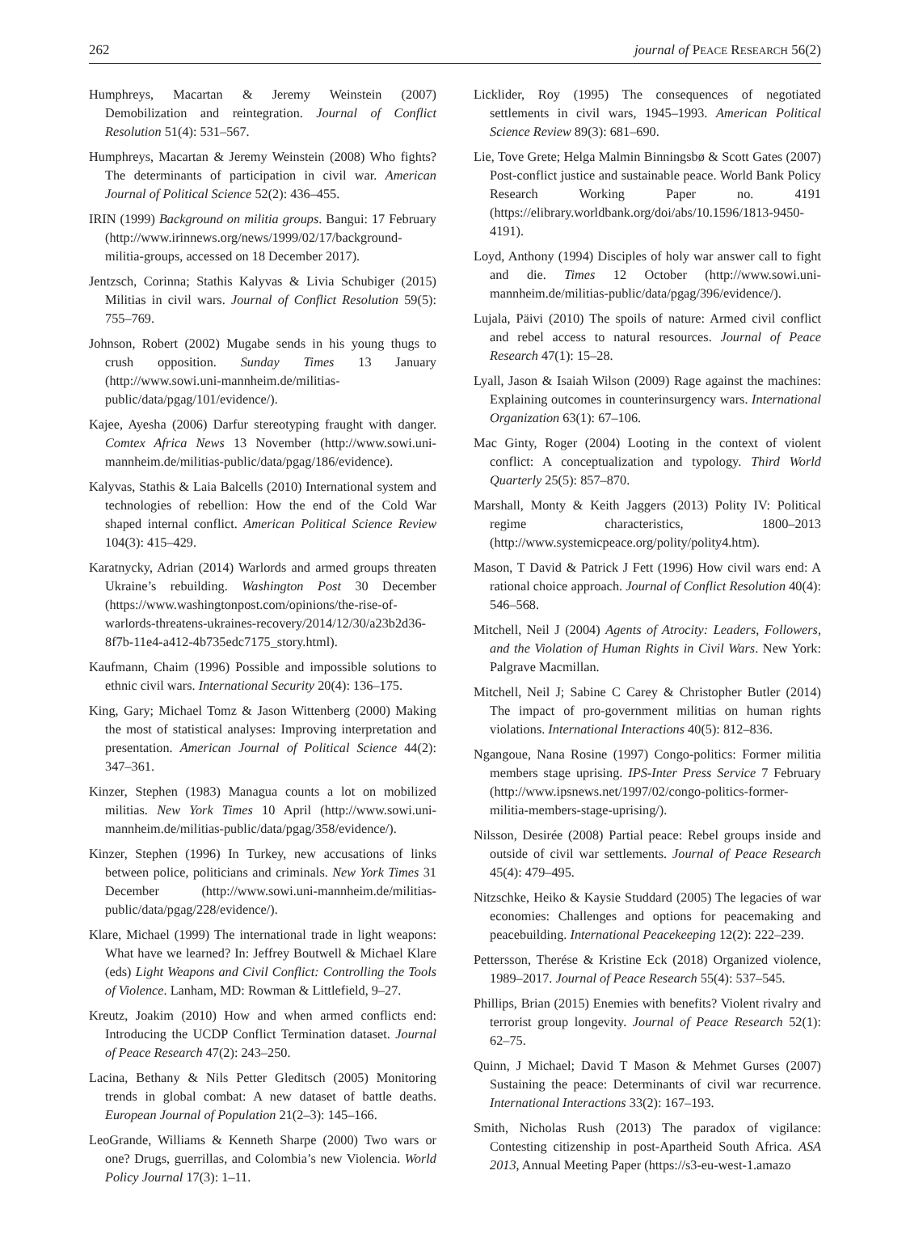262 journal of PEACE RESEARCH 56(2)
Humphreys, Macartan & Jeremy Weinstein (2007) Demobilization and reintegration. Journal of Conflict Resolution 51(4): 531–567.
Humphreys, Macartan & Jeremy Weinstein (2008) Who fights? The determinants of participation in civil war. American Journal of Political Science 52(2): 436–455.
IRIN (1999) Background on militia groups. Bangui: 17 February (http://www.irinnews.org/news/1999/02/17/background-militia-groups, accessed on 18 December 2017).
Jentzsch, Corinna; Stathis Kalyvas & Livia Schubiger (2015) Militias in civil wars. Journal of Conflict Resolution 59(5): 755–769.
Johnson, Robert (2002) Mugabe sends in his young thugs to crush opposition. Sunday Times 13 January (http://www.sowi.uni-mannheim.de/militias-public/data/pgag/101/evidence/).
Kajee, Ayesha (2006) Darfur stereotyping fraught with danger. Comtex Africa News 13 November (http://www.sowi.uni-mannheim.de/militias-public/data/pgag/186/evidence).
Kalyvas, Stathis & Laia Balcells (2010) International system and technologies of rebellion: How the end of the Cold War shaped internal conflict. American Political Science Review 104(3): 415–429.
Karatnycky, Adrian (2014) Warlords and armed groups threaten Ukraine’s rebuilding. Washington Post 30 December (https://www.washingtonpost.com/opinions/the-rise-of-warlords-threatens-ukraines-recovery/2014/12/30/a23b2d36-8f7b-11e4-a412-4b735edc7175_story.html).
Kaufmann, Chaim (1996) Possible and impossible solutions to ethnic civil wars. International Security 20(4): 136–175.
King, Gary; Michael Tomz & Jason Wittenberg (2000) Making the most of statistical analyses: Improving interpretation and presentation. American Journal of Political Science 44(2): 347–361.
Kinzer, Stephen (1983) Managua counts a lot on mobilized militias. New York Times 10 April (http://www.sowi.uni-mannheim.de/militias-public/data/pgag/358/evidence/).
Kinzer, Stephen (1996) In Turkey, new accusations of links between police, politicians and criminals. New York Times 31 December (http://www.sowi.uni-mannheim.de/militias-public/data/pgag/228/evidence/).
Klare, Michael (1999) The international trade in light weapons: What have we learned? In: Jeffrey Boutwell & Michael Klare (eds) Light Weapons and Civil Conflict: Controlling the Tools of Violence. Lanham, MD: Rowman & Littlefield, 9–27.
Kreutz, Joakim (2010) How and when armed conflicts end: Introducing the UCDP Conflict Termination dataset. Journal of Peace Research 47(2): 243–250.
Lacina, Bethany & Nils Petter Gleditsch (2005) Monitoring trends in global combat: A new dataset of battle deaths. European Journal of Population 21(2–3): 145–166.
LeoGrande, Williams & Kenneth Sharpe (2000) Two wars or one? Drugs, guerrillas, and Colombia’s new Violencia. World Policy Journal 17(3): 1–11.
Licklider, Roy (1995) The consequences of negotiated settlements in civil wars, 1945–1993. American Political Science Review 89(3): 681–690.
Lie, Tove Grete; Helga Malmin Binningsbø & Scott Gates (2007) Post-conflict justice and sustainable peace. World Bank Policy Research Working Paper no. 4191 (https://elibrary.worldbank.org/doi/abs/10.1596/1813-9450-4191).
Loyd, Anthony (1994) Disciples of holy war answer call to fight and die. Times 12 October (http://www.sowi.uni-mannheim.de/militias-public/data/pgag/396/evidence/).
Lujala, Päivi (2010) The spoils of nature: Armed civil conflict and rebel access to natural resources. Journal of Peace Research 47(1): 15–28.
Lyall, Jason & Isaiah Wilson (2009) Rage against the machines: Explaining outcomes in counterinsurgency wars. International Organization 63(1): 67–106.
Mac Ginty, Roger (2004) Looting in the context of violent conflict: A conceptualization and typology. Third World Quarterly 25(5): 857–870.
Marshall, Monty & Keith Jaggers (2013) Polity IV: Political regime characteristics, 1800–2013 (http://www.systemicpeace.org/polity/polity4.htm).
Mason, T David & Patrick J Fett (1996) How civil wars end: A rational choice approach. Journal of Conflict Resolution 40(4): 546–568.
Mitchell, Neil J (2004) Agents of Atrocity: Leaders, Followers, and the Violation of Human Rights in Civil Wars. New York: Palgrave Macmillan.
Mitchell, Neil J; Sabine C Carey & Christopher Butler (2014) The impact of pro-government militias on human rights violations. International Interactions 40(5): 812–836.
Ngangoue, Nana Rosine (1997) Congo-politics: Former militia members stage uprising. IPS-Inter Press Service 7 February (http://www.ipsnews.net/1997/02/congo-politics-former-militia-members-stage-uprising/).
Nilsson, Desirée (2008) Partial peace: Rebel groups inside and outside of civil war settlements. Journal of Peace Research 45(4): 479–495.
Nitzschke, Heiko & Kaysie Studdard (2005) The legacies of war economies: Challenges and options for peacemaking and peacebuilding. International Peacekeeping 12(2): 222–239.
Pettersson, Therése & Kristine Eck (2018) Organized violence, 1989–2017. Journal of Peace Research 55(4): 537–545.
Phillips, Brian (2015) Enemies with benefits? Violent rivalry and terrorist group longevity. Journal of Peace Research 52(1): 62–75.
Quinn, J Michael; David T Mason & Mehmet Gurses (2007) Sustaining the peace: Determinants of civil war recurrence. International Interactions 33(2): 167–193.
Smith, Nicholas Rush (2013) The paradox of vigilance: Contesting citizenship in post-Apartheid South Africa. ASA 2013, Annual Meeting Paper (https://s3-eu-west-1.amazo